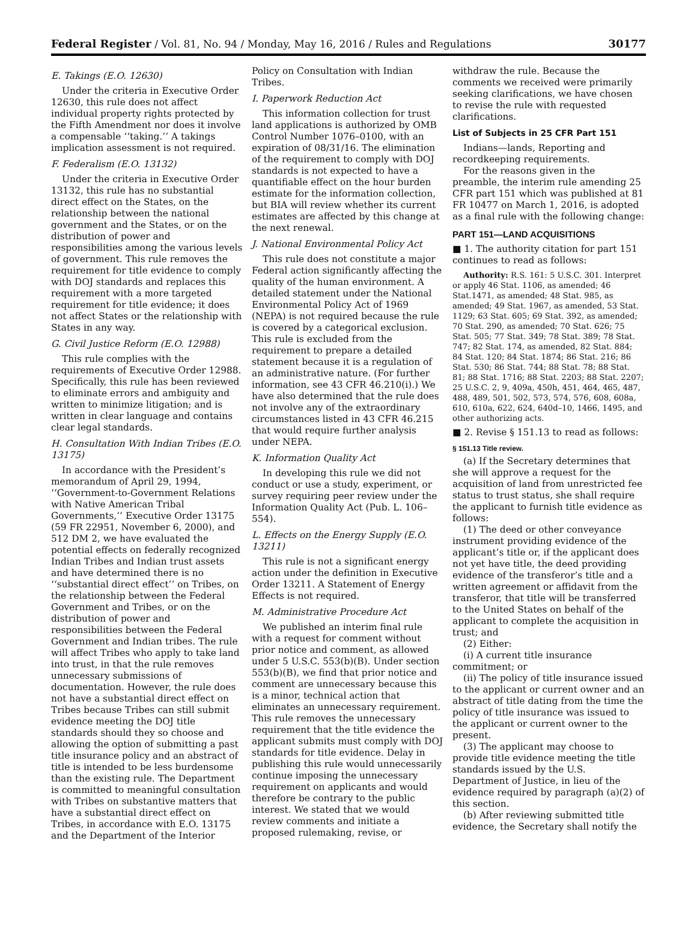Federal Register / Vol. 81, No. 94 / Monday, May 16, 2016 / Rules and Regulations 30177
E. Takings (E.O. 12630)
Under the criteria in Executive Order 12630, this rule does not affect individual property rights protected by the Fifth Amendment nor does it involve a compensable ‘‘taking.’’ A takings implication assessment is not required.
F. Federalism (E.O. 13132)
Under the criteria in Executive Order 13132, this rule has no substantial direct effect on the States, on the relationship between the national government and the States, or on the distribution of power and responsibilities among the various levels of government. This rule removes the requirement for title evidence to comply with DOJ standards and replaces this requirement with a more targeted requirement for title evidence; it does not affect States or the relationship with States in any way.
G. Civil Justice Reform (E.O. 12988)
This rule complies with the requirements of Executive Order 12988. Specifically, this rule has been reviewed to eliminate errors and ambiguity and written to minimize litigation; and is written in clear language and contains clear legal standards.
H. Consultation With Indian Tribes (E.O. 13175)
In accordance with the President’s memorandum of April 29, 1994, ‘‘Government-to-Government Relations with Native American Tribal Governments,’’ Executive Order 13175 (59 FR 22951, November 6, 2000), and 512 DM 2, we have evaluated the potential effects on federally recognized Indian Tribes and Indian trust assets and have determined there is no ‘‘substantial direct effect’’ on Tribes, on the relationship between the Federal Government and Tribes, or on the distribution of power and responsibilities between the Federal Government and Indian tribes. The rule will affect Tribes who apply to take land into trust, in that the rule removes unnecessary submissions of documentation. However, the rule does not have a substantial direct effect on Tribes because Tribes can still submit evidence meeting the DOJ title standards should they so choose and allowing the option of submitting a past title insurance policy and an abstract of title is intended to be less burdensome than the existing rule. The Department is committed to meaningful consultation with Tribes on substantive matters that have a substantial direct effect on Tribes, in accordance with E.O. 13175 and the Department of the Interior
Policy on Consultation with Indian Tribes.
I. Paperwork Reduction Act
This information collection for trust land applications is authorized by OMB Control Number 1076–0100, with an expiration of 08/31/16. The elimination of the requirement to comply with DOJ standards is not expected to have a quantifiable effect on the hour burden estimate for the information collection, but BIA will review whether its current estimates are affected by this change at the next renewal.
J. National Environmental Policy Act
This rule does not constitute a major Federal action significantly affecting the quality of the human environment. A detailed statement under the National Environmental Policy Act of 1969 (NEPA) is not required because the rule is covered by a categorical exclusion. This rule is excluded from the requirement to prepare a detailed statement because it is a regulation of an administrative nature. (For further information, see 43 CFR 46.210(i).) We have also determined that the rule does not involve any of the extraordinary circumstances listed in 43 CFR 46.215 that would require further analysis under NEPA.
K. Information Quality Act
In developing this rule we did not conduct or use a study, experiment, or survey requiring peer review under the Information Quality Act (Pub. L. 106–554).
L. Effects on the Energy Supply (E.O. 13211)
This rule is not a significant energy action under the definition in Executive Order 13211. A Statement of Energy Effects is not required.
M. Administrative Procedure Act
We published an interim final rule with a request for comment without prior notice and comment, as allowed under 5 U.S.C. 553(b)(B). Under section 553(b)(B), we find that prior notice and comment are unnecessary because this is a minor, technical action that eliminates an unnecessary requirement. This rule removes the unnecessary requirement that the title evidence the applicant submits must comply with DOJ standards for title evidence. Delay in publishing this rule would unnecessarily continue imposing the unnecessary requirement on applicants and would therefore be contrary to the public interest. We stated that we would review comments and initiate a proposed rulemaking, revise, or
withdraw the rule. Because the comments we received were primarily seeking clarifications, we have chosen to revise the rule with requested clarifications.
List of Subjects in 25 CFR Part 151
Indians—lands, Reporting and recordkeeping requirements.
For the reasons given in the preamble, the interim rule amending 25 CFR part 151 which was published at 81 FR 10477 on March 1, 2016, is adopted as a final rule with the following change:
PART 151—LAND ACQUISITIONS
■ 1. The authority citation for part 151 continues to read as follows:
Authority: R.S. 161: 5 U.S.C. 301. Interpret or apply 46 Stat. 1106, as amended; 46 Stat.1471, as amended; 48 Stat. 985, as amended; 49 Stat. 1967, as amended, 53 Stat. 1129; 63 Stat. 605; 69 Stat. 392, as amended; 70 Stat. 290, as amended; 70 Stat. 626; 75 Stat. 505; 77 Stat. 349; 78 Stat. 389; 78 Stat. 747; 82 Stat. 174, as amended, 82 Stat. 884; 84 Stat. 120; 84 Stat. 1874; 86 Stat. 216; 86 Stat. 530; 86 Stat. 744; 88 Stat. 78; 88 Stat. 81; 88 Stat. 1716; 88 Stat. 2203; 88 Stat. 2207; 25 U.S.C. 2, 9, 409a, 450h, 451, 464, 465, 487, 488, 489, 501, 502, 573, 574, 576, 608, 608a, 610, 610a, 622, 624, 640d–10, 1466, 1495, and other authorizing acts.
■ 2. Revise § 151.13 to read as follows:
§ 151.13 Title review.
(a) If the Secretary determines that she will approve a request for the acquisition of land from unrestricted fee status to trust status, she shall require the applicant to furnish title evidence as follows:
(1) The deed or other conveyance instrument providing evidence of the applicant’s title or, if the applicant does not yet have title, the deed providing evidence of the transferor’s title and a written agreement or affidavit from the transferor, that title will be transferred to the United States on behalf of the applicant to complete the acquisition in trust; and
(2) Either:
(i) A current title insurance commitment; or
(ii) The policy of title insurance issued to the applicant or current owner and an abstract of title dating from the time the policy of title insurance was issued to the applicant or current owner to the present.
(3) The applicant may choose to provide title evidence meeting the title standards issued by the U.S. Department of Justice, in lieu of the evidence required by paragraph (a)(2) of this section.
(b) After reviewing submitted title evidence, the Secretary shall notify the